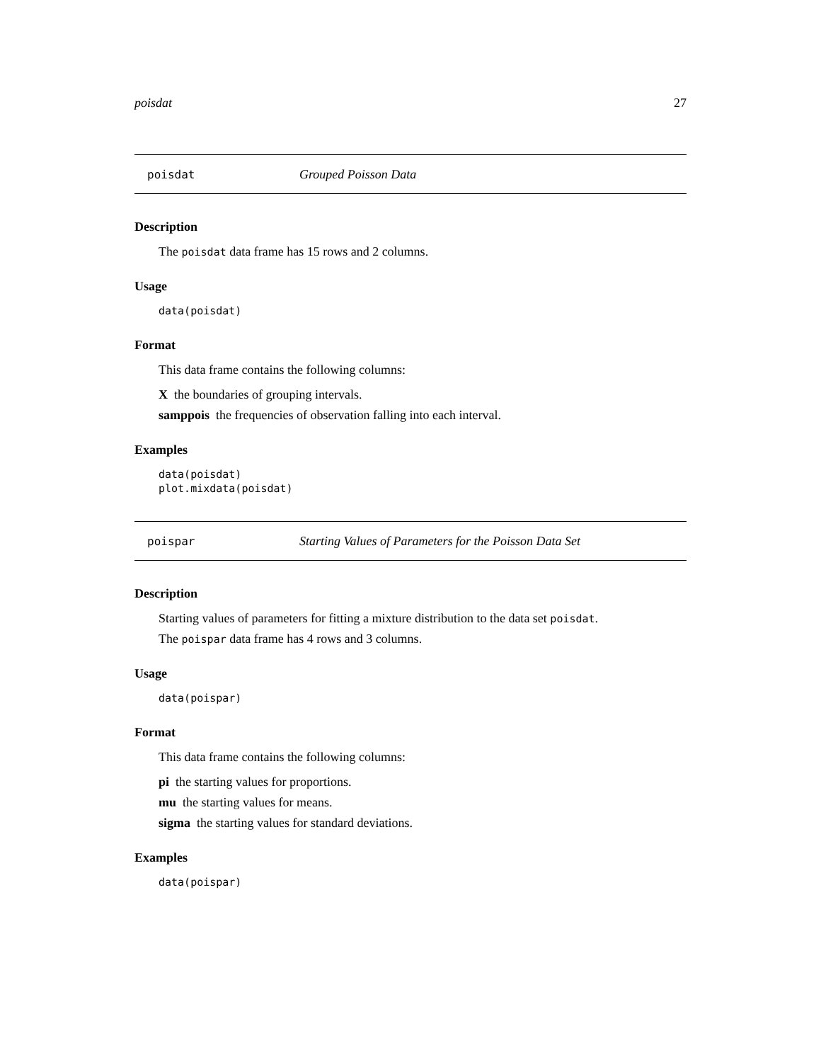poisdat 27
poisdat Grouped Poisson Data
Description
The poisdat data frame has 15 rows and 2 columns.
Usage
data(poisdat)
Format
This data frame contains the following columns:
X the boundaries of grouping intervals.
samppois the frequencies of observation falling into each interval.
Examples
data(poisdat)
plot.mixdata(poisdat)
poispar Starting Values of Parameters for the Poisson Data Set
Description
Starting values of parameters for fitting a mixture distribution to the data set poisdat.
The poispar data frame has 4 rows and 3 columns.
Usage
data(poispar)
Format
This data frame contains the following columns:
pi the starting values for proportions.
mu the starting values for means.
sigma the starting values for standard deviations.
Examples
data(poispar)